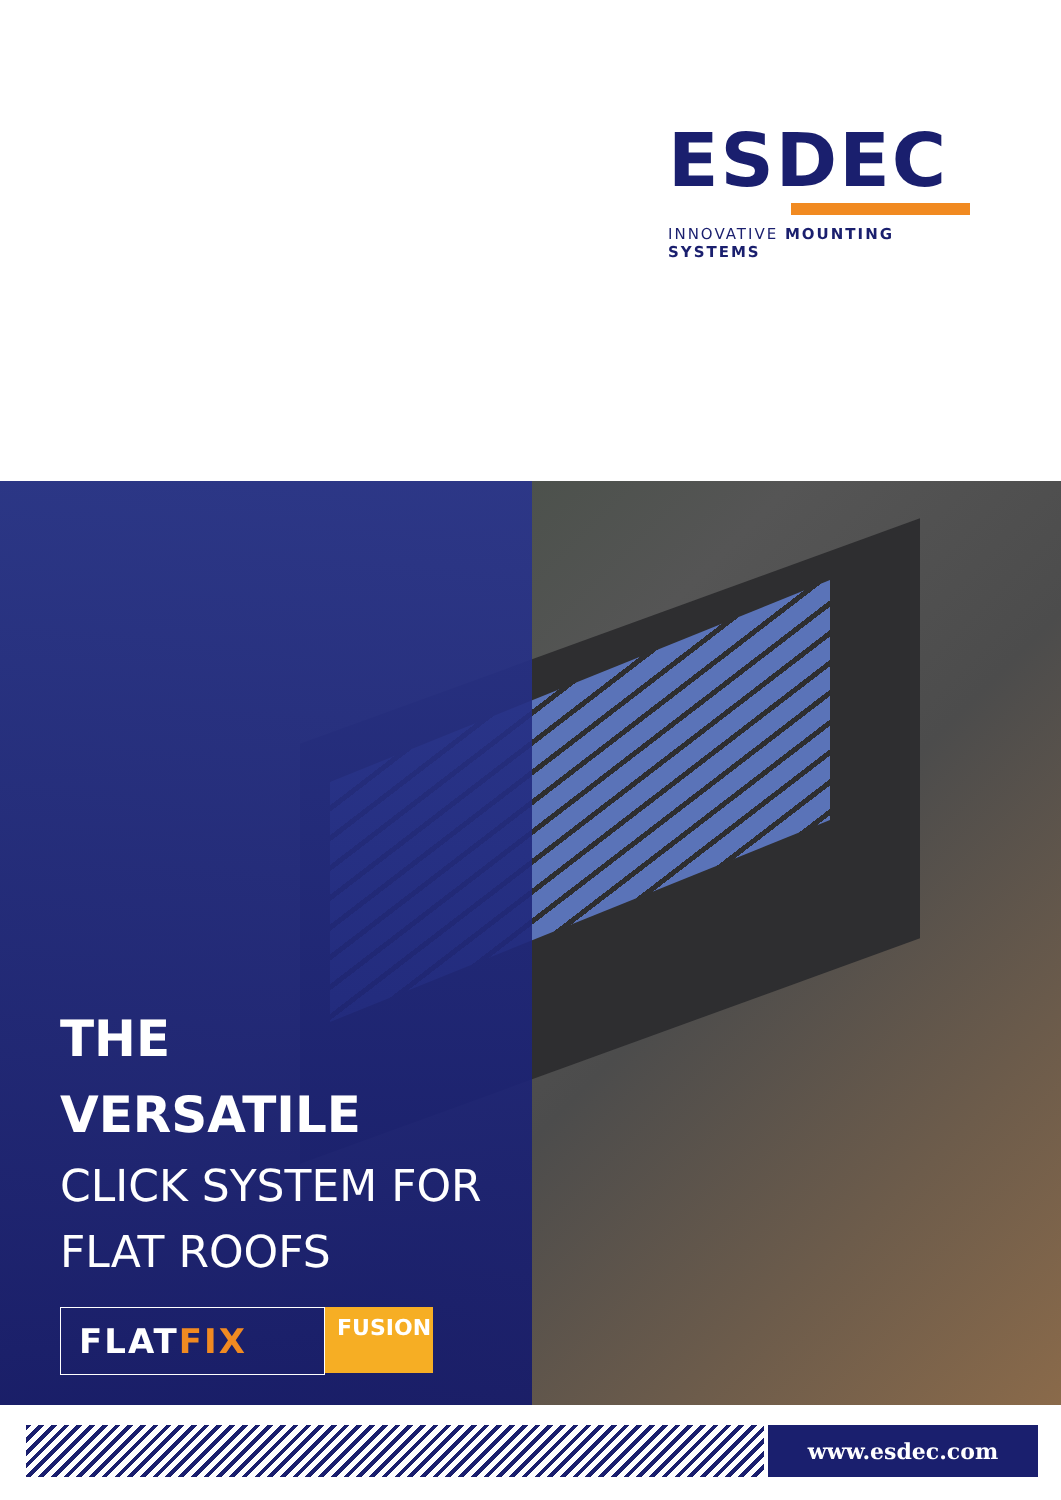ESDEC
INNOVATIVE MOUNTING SYSTEMS
THE
VERSATILE
CLICK SYSTEM FOR
FLAT ROOFS
FLATFIX
FUSION
www.esdec.com